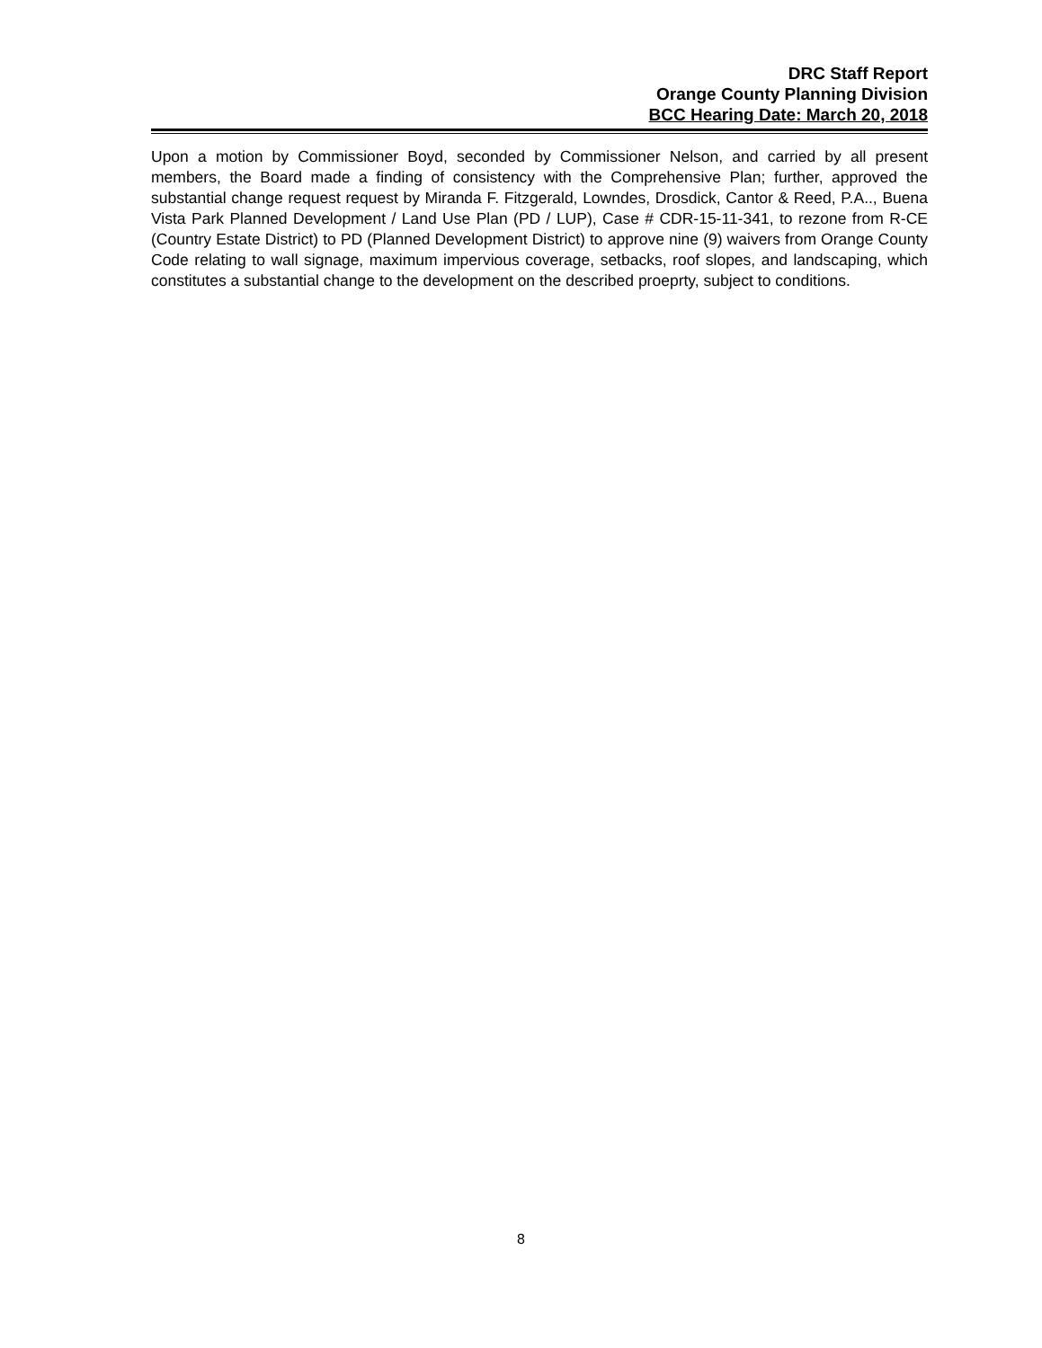DRC Staff Report
Orange County Planning Division
BCC Hearing Date: March 20, 2018
Upon a motion by Commissioner Boyd, seconded by Commissioner Nelson, and carried by all present members, the Board made a finding of consistency with the Comprehensive Plan; further, approved the substantial change request request by Miranda F. Fitzgerald, Lowndes, Drosdick, Cantor & Reed, P.A.., Buena Vista Park Planned Development / Land Use Plan (PD / LUP), Case # CDR-15-11-341, to rezone from R-CE (Country Estate District) to PD (Planned Development District) to approve nine (9) waivers from Orange County Code relating to wall signage, maximum impervious coverage, setbacks, roof slopes, and landscaping, which constitutes a substantial change to the development on the described proeprty, subject to conditions.
8